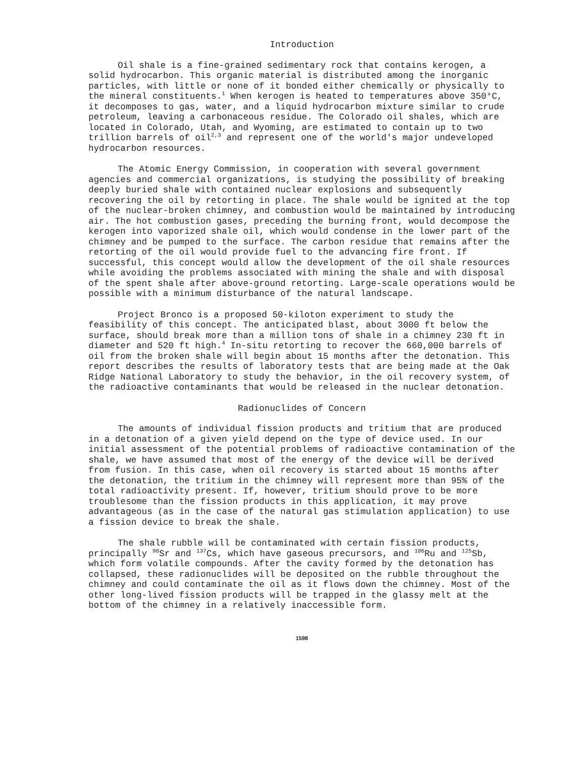Introduction
Oil shale is a fine-grained sedimentary rock that contains kerogen, a solid hydrocarbon. This organic material is distributed among the inorganic particles, with little or none of it bonded either chemically or physically to the mineral constituents.<sup>1</sup> When kerogen is heated to temperatures above 350°C, it decomposes to gas, water, and a liquid hydrocarbon mixture similar to crude petroleum, leaving a carbonaceous residue. The Colorado oil shales, which are located in Colorado, Utah, and Wyoming, are estimated to contain up to two trillion barrels of oil<sup>2,3</sup> and represent one of the world's major undeveloped hydrocarbon resources.
The Atomic Energy Commission, in cooperation with several government agencies and commercial organizations, is studying the possibility of breaking deeply buried shale with contained nuclear explosions and subsequently recovering the oil by retorting in place. The shale would be ignited at the top of the nuclear-broken chimney, and combustion would be maintained by introducing air. The hot combustion gases, preceding the burning front, would decompose the kerogen into vaporized shale oil, which would condense in the lower part of the chimney and be pumped to the surface. The carbon residue that remains after the retorting of the oil would provide fuel to the advancing fire front. If successful, this concept would allow the development of the oil shale resources while avoiding the problems associated with mining the shale and with disposal of the spent shale after above-ground retorting. Large-scale operations would be possible with a minimum disturbance of the natural landscape.
Project Bronco is a proposed 50-kiloton experiment to study the feasibility of this concept. The anticipated blast, about 3000 ft below the surface, should break more than a million tons of shale in a chimney 230 ft in diameter and 520 ft high.<sup>4</sup> In-situ retorting to recover the 660,000 barrels of oil from the broken shale will begin about 15 months after the detonation. This report describes the results of laboratory tests that are being made at the Oak Ridge National Laboratory to study the behavior, in the oil recovery system, of the radioactive contaminants that would be released in the nuclear detonation.
Radionuclides of Concern
The amounts of individual fission products and tritium that are produced in a detonation of a given yield depend on the type of device used. In our initial assessment of the potential problems of radioactive contamination of the shale, we have assumed that most of the energy of the device will be derived from fusion. In this case, when oil recovery is started about 15 months after the detonation, the tritium in the chimney will represent more than 95% of the total radioactivity present. If, however, tritium should prove to be more troublesome than the fission products in this application, it may prove advantageous (as in the case of the natural gas stimulation application) to use a fission device to break the shale.
The shale rubble will be contaminated with certain fission products, principally <sup>90</sup>Sr and <sup>137</sup>Cs, which have gaseous precursors, and <sup>106</sup>Ru and <sup>125</sup>Sb, which form volatile compounds. After the cavity formed by the detonation has collapsed, these radionuclides will be deposited on the rubble throughout the chimney and could contaminate the oil as it flows down the chimney. Most of the other long-lived fission products will be trapped in the glassy melt at the bottom of the chimney in a relatively inaccessible form.
1598